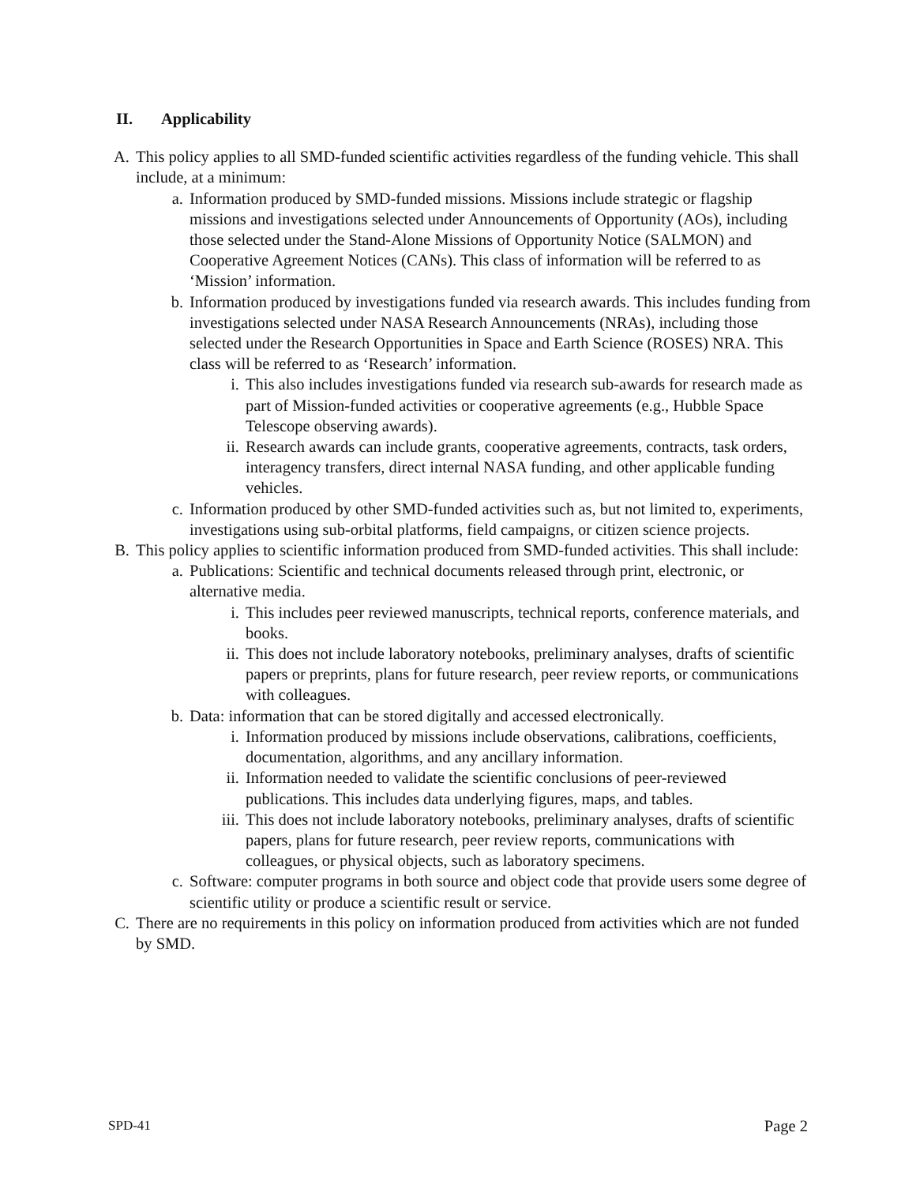II. Applicability
A. This policy applies to all SMD-funded scientific activities regardless of the funding vehicle. This shall include, at a minimum:
a. Information produced by SMD-funded missions. Missions include strategic or flagship missions and investigations selected under Announcements of Opportunity (AOs), including those selected under the Stand-Alone Missions of Opportunity Notice (SALMON) and Cooperative Agreement Notices (CANs). This class of information will be referred to as ‘Mission’ information.
b. Information produced by investigations funded via research awards. This includes funding from investigations selected under NASA Research Announcements (NRAs), including those selected under the Research Opportunities in Space and Earth Science (ROSES) NRA. This class will be referred to as ‘Research’ information.
i. This also includes investigations funded via research sub-awards for research made as part of Mission-funded activities or cooperative agreements (e.g., Hubble Space Telescope observing awards).
ii. Research awards can include grants, cooperative agreements, contracts, task orders, interagency transfers, direct internal NASA funding, and other applicable funding vehicles.
c. Information produced by other SMD-funded activities such as, but not limited to, experiments, investigations using sub-orbital platforms, field campaigns, or citizen science projects.
B. This policy applies to scientific information produced from SMD-funded activities. This shall include:
a. Publications: Scientific and technical documents released through print, electronic, or alternative media.
i. This includes peer reviewed manuscripts, technical reports, conference materials, and books.
ii. This does not include laboratory notebooks, preliminary analyses, drafts of scientific papers or preprints, plans for future research, peer review reports, or communications with colleagues.
b. Data: information that can be stored digitally and accessed electronically.
i. Information produced by missions include observations, calibrations, coefficients, documentation, algorithms, and any ancillary information.
ii. Information needed to validate the scientific conclusions of peer-reviewed publications. This includes data underlying figures, maps, and tables.
iii.
This does not include laboratory notebooks, preliminary analyses, drafts of scientific papers, plans for future research, peer review reports, communications with colleagues, or physical objects, such as laboratory specimens.
c. Software: computer programs in both source and object code that provide users some degree of scientific utility or produce a scientific result or service.
C. There are no requirements in this policy on information produced from activities which are not funded by SMD.
SPD-41 Page 2